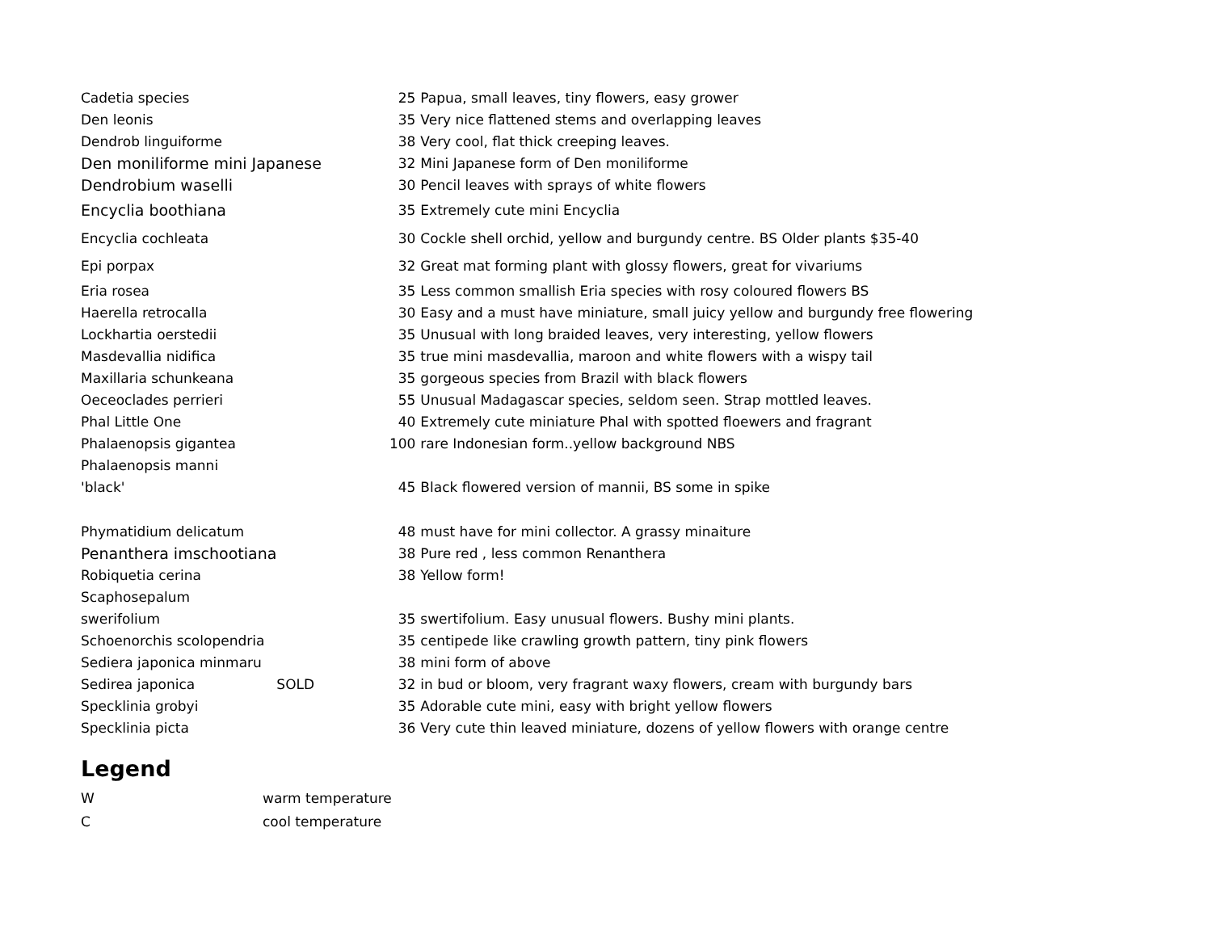| Cadetia species | | 25 | Papua, small leaves, tiny flowers, easy grower |
| Den leonis | | 35 | Very nice flattened stems and overlapping leaves |
| Dendrob linguiforme | | 38 | Very cool, flat thick creeping leaves. |
| Den moniliforme mini Japanese | | 32 | Mini Japanese form of Den moniliforme |
| Dendrobium waselli | | 30 | Pencil leaves with sprays of white flowers |
| Encyclia boothiana | | 35 | Extremely cute mini Encyclia |
| Encyclia cochleata | | 30 | Cockle shell orchid, yellow and burgundy centre. BS Older plants $35-40 |
| Epi porpax | | 32 | Great mat forming plant with glossy flowers, great for vivariums |
| Eria rosea | | 35 | Less common smallish Eria species with rosy coloured flowers BS |
| Haerella retrocalla | | 30 | Easy and a must have miniature, small juicy yellow and burgundy free flowering |
| Lockhartia oerstedii | | 35 | Unusual with long braided leaves, very interesting, yellow flowers |
| Masdevallia nidifica | | 35 | true mini masdevallia, maroon and white flowers with a wispy tail |
| Maxillaria schunkeana | | 35 | gorgeous species from Brazil with black flowers |
| Oeceoclades perrieri | | 55 | Unusual Madagascar species, seldom seen. Strap mottled leaves. |
| Phal Little One | | 40 | Extremely cute miniature Phal with spotted floewers and fragrant |
| Phalaenopsis gigantea | | 100 | rare Indonesian form..yellow background NBS |
| Phalaenopsis manni | | | |
| 'black' | | 45 | Black flowered version of mannii, BS some in spike |
| Phymatidium delicatum | | 48 | must have for mini collector. A grassy minaiture |
| Penanthera imschootiana | | 38 | Pure red , less common Renanthera |
| Robiquetia cerina | | 38 | Yellow form! |
| Scaphosepalum | | | |
| swerifolium | | 35 | swertifolium. Easy unusual flowers. Bushy mini plants. |
| Schoenorchis scolopendria | | 35 | centipede like crawling growth pattern, tiny pink flowers |
| Sediera japonica minmaru | | 38 | mini form of above |
| Sedirea japonica | SOLD | 32 | in bud or bloom, very fragrant waxy flowers, cream with burgundy bars |
| Specklinia grobyi | | 35 | Adorable cute mini, easy with bright yellow flowers |
| Specklinia picta | | 36 | Very cute thin leaved miniature, dozens of yellow flowers with orange centre |
Legend
| W | warm temperature |
| C | cool temperature |